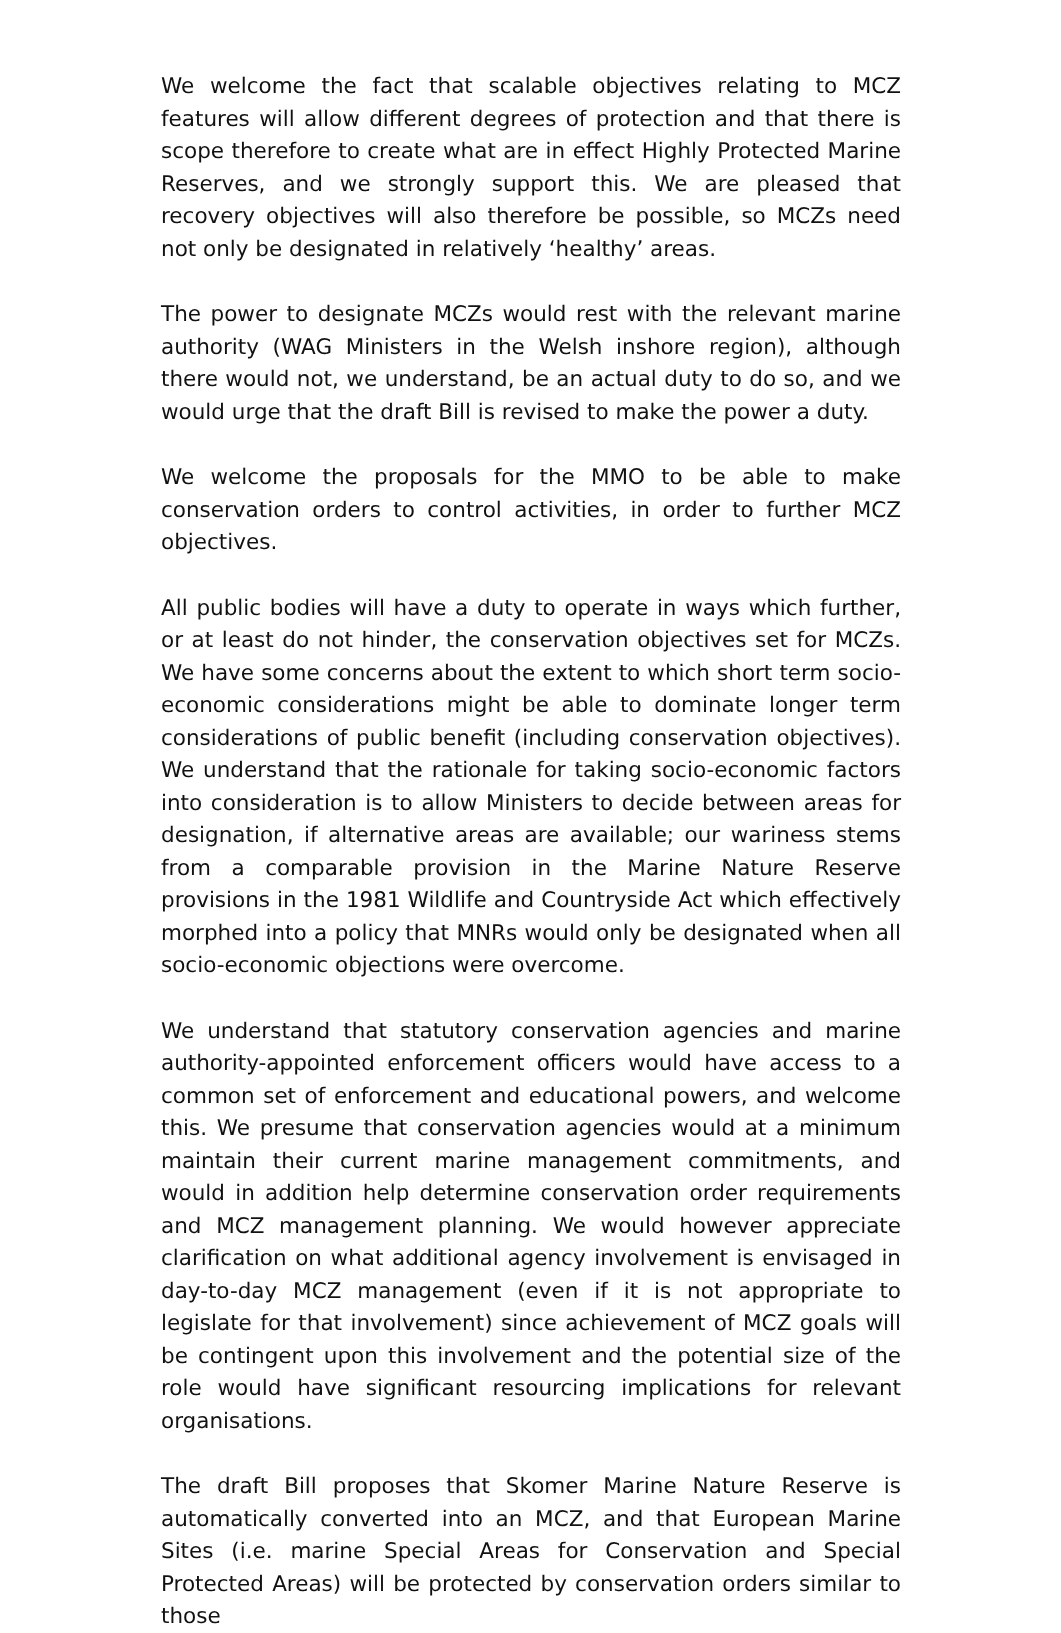We welcome the fact that scalable objectives relating to MCZ features will allow different degrees of protection and that there is scope therefore to create what are in effect Highly Protected Marine Reserves, and we strongly support this. We are pleased that recovery objectives will also therefore be possible, so MCZs need not only be designated in relatively ‘healthy’ areas.
The power to designate MCZs would rest with the relevant marine authority (WAG Ministers in the Welsh inshore region), although there would not, we understand, be an actual duty to do so, and we would urge that the draft Bill is revised to make the power a duty.
We welcome the proposals for the MMO to be able to make conservation orders to control activities, in order to further MCZ objectives.
All public bodies will have a duty to operate in ways which further, or at least do not hinder, the conservation objectives set for MCZs. We have some concerns about the extent to which short term socio-economic considerations might be able to dominate longer term considerations of public benefit (including conservation objectives). We understand that the rationale for taking socio-economic factors into consideration is to allow Ministers to decide between areas for designation, if alternative areas are available; our wariness stems from a comparable provision in the Marine Nature Reserve provisions in the 1981 Wildlife and Countryside Act which effectively morphed into a policy that MNRs would only be designated when all socio-economic objections were overcome.
We understand that statutory conservation agencies and marine authority-appointed enforcement officers would have access to a common set of enforcement and educational powers, and welcome this. We presume that conservation agencies would at a minimum maintain their current marine management commitments, and would in addition help determine conservation order requirements and MCZ management planning. We would however appreciate clarification on what additional agency involvement is envisaged in day-to-day MCZ management (even if it is not appropriate to legislate for that involvement) since achievement of MCZ goals will be contingent upon this involvement and the potential size of the role would have significant resourcing implications for relevant organisations.
The draft Bill proposes that Skomer Marine Nature Reserve is automatically converted into an MCZ, and that European Marine Sites (i.e. marine Special Areas for Conservation and Special Protected Areas) will be protected by conservation orders similar to those